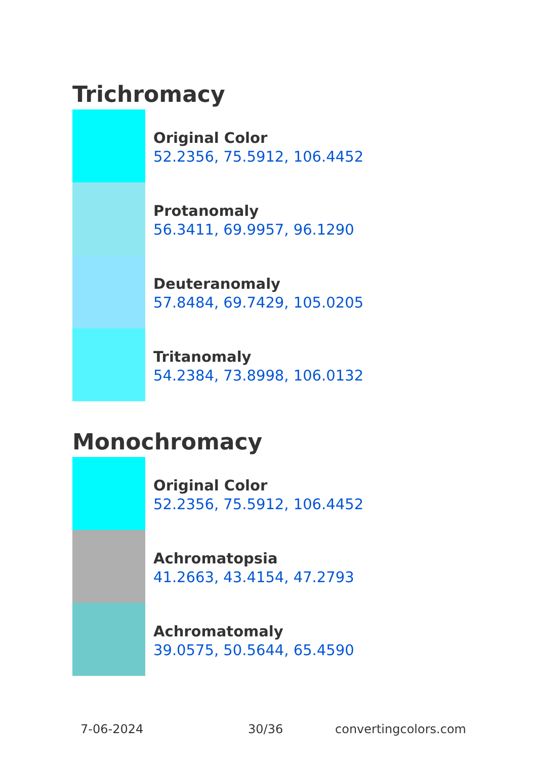Trichromacy
Original Color
52.2356, 75.5912, 106.4452
Protanomaly
56.3411, 69.9957, 96.1290
Deuteranomaly
57.8484, 69.7429, 105.0205
Tritanomaly
54.2384, 73.8998, 106.0132
Monochromacy
Original Color
52.2356, 75.5912, 106.4452
Achromatopsia
41.2663, 43.4154, 47.2793
Achromatomaly
39.0575, 50.5644, 65.4590
7-06-2024 30/36 convertingcolors.com